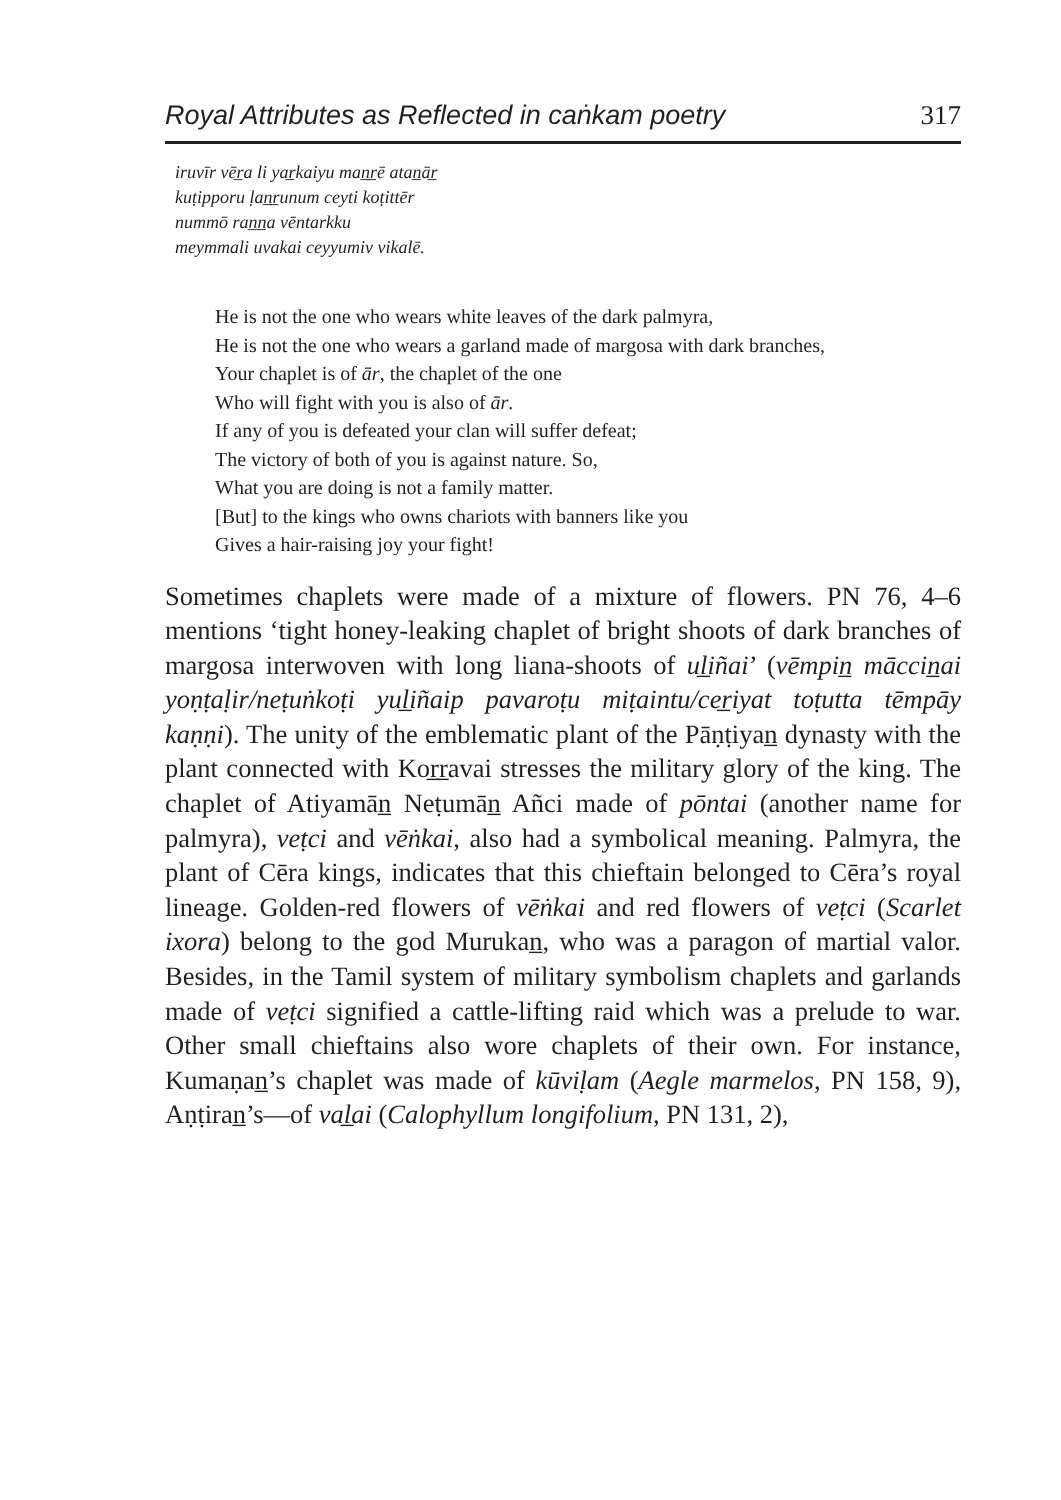Royal Attributes as Reflected in caṅkam poetry 317
iruvīr vēr̲a li yar̲kaiyu man̲r̲ē atan̲ār̲
kuṭipporu ḷan̲r̲unum ceyti koṭittēr
nummō ran̲n̲a vēntarkku
meymmali uvakai ceyyumiv vikalē.
He is not the one who wears white leaves of the dark palmyra,
He is not the one who wears a garland made of margosa with dark branches,
Your chaplet is of ār, the chaplet of the one
Who will fight with you is also of ār.
If any of you is defeated your clan will suffer defeat;
The victory of both of you is against nature. So,
What you are doing is not a family matter.
[But] to the kings who owns chariots with banners like you
Gives a hair-raising joy your fight!
Sometimes chaplets were made of a mixture of flowers. PN 76, 4–6 mentions ‘tight honey-leaking chaplet of bright shoots of dark branches of margosa interwoven with long liana-shoots of ul̲iñai’ (vēmpin̲ māccin̲ai yoṇṭaḷir/neṭuṅkoṭi yul̲iñaip pavaroṭu miṭaintu/cer̲iyat toṭutta tēmpāy kaṇṇi). The unity of the emblematic plant of the Pāṇṭiyan̲ dynasty with the plant connected with Kor̲r̲avai stresses the military glory of the king. The chaplet of Atiyamān̲ Neṭumān̲ Añci made of pōntai (another name for palmyra), veṭci and vēṅkai, also had a symbolical meaning. Palmyra, the plant of Cēra kings, indicates that this chieftain belonged to Cēra’s royal lineage. Golden-red flowers of vēṅkai and red flowers of veṭci (Scarlet ixora) belong to the god Murukan̲, who was a paragon of martial valor. Besides, in the Tamil system of military symbolism chaplets and garlands made of veṭci signified a cattle-lifting raid which was a prelude to war. Other small chieftains also wore chaplets of their own. For instance, Kumaṇan̲’s chaplet was made of kūviḷam (Aegle marmelos, PN 158, 9), Aṇṭiran̲’s—of val̲ai (Calophyllum longifolium, PN 131, 2),